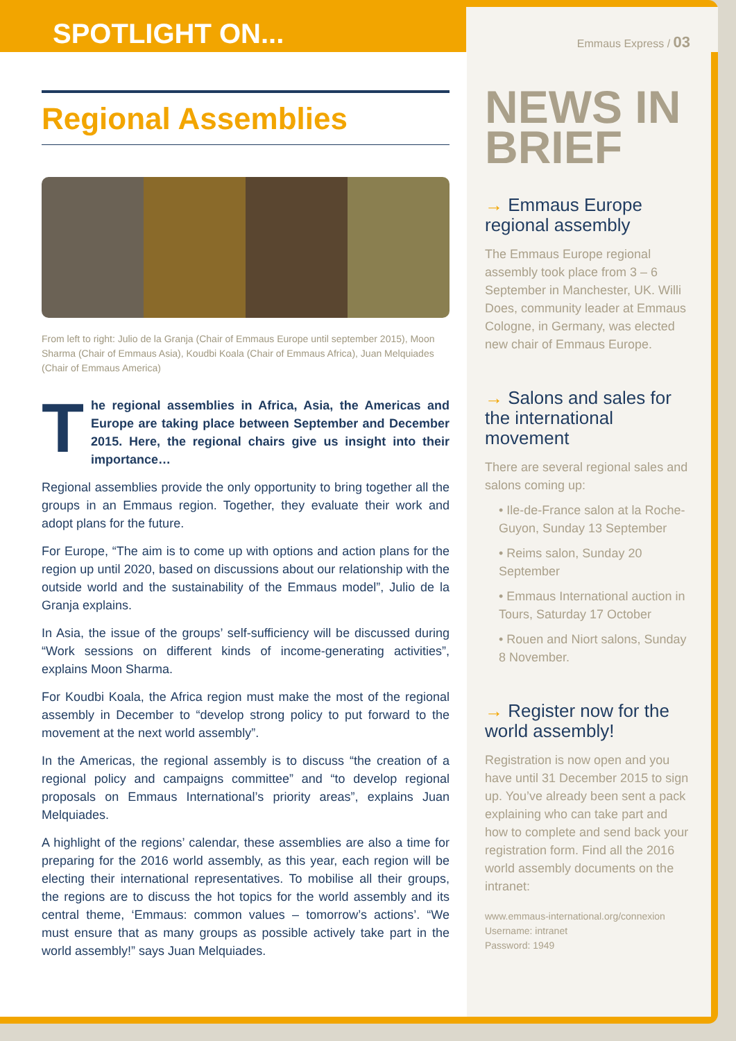SPOTLIGHT ON...
Emmaus Express / 03
Regional Assemblies
From left to right: Julio de la Granja (Chair of Emmaus Europe until september 2015), Moon Sharma (Chair of Emmaus Asia), Koudbi Koala (Chair of Emmaus Africa), Juan Melquiades (Chair of Emmaus America)
The regional assemblies in Africa, Asia, the Americas and Europe are taking place between September and December 2015. Here, the regional chairs give us insight into their importance…
Regional assemblies provide the only opportunity to bring together all the groups in an Emmaus region. Together, they evaluate their work and adopt plans for the future.
For Europe, “The aim is to come up with options and action plans for the region up until 2020, based on discussions about our relationship with the outside world and the sustainability of the Emmaus model”, Julio de la Granja explains.
In Asia, the issue of the groups’ self-sufficiency will be discussed during “Work sessions on different kinds of income-generating activities”, explains Moon Sharma.
For Koudbi Koala, the Africa region must make the most of the regional assembly in December to “develop strong policy to put forward to the movement at the next world assembly”.
In the Americas, the regional assembly is to discuss “the creation of a regional policy and campaigns committee” and “to develop regional proposals on Emmaus International’s priority areas”, explains Juan Melquiades.
A highlight of the regions’ calendar, these assemblies are also a time for preparing for the 2016 world assembly, as this year, each region will be electing their international representatives. To mobilise all their groups, the regions are to discuss the hot topics for the world assembly and its central theme, ‘Emmaus: common values – tomorrow’s actions’. “We must ensure that as many groups as possible actively take part in the world assembly!” says Juan Melquiades.
NEWS IN BRIEF
→ Emmaus Europe regional assembly
The Emmaus Europe regional assembly took place from 3 – 6 September in Manchester, UK. Willi Does, community leader at Emmaus Cologne, in Germany, was elected new chair of Emmaus Europe.
→ Salons and sales for the international movement
There are several regional sales and salons coming up:
• Ile-de-France salon at la Roche- Guyon, Sunday 13 September
• Reims salon, Sunday 20 September
• Emmaus International auction in Tours, Saturday 17 October
• Rouen and Niort salons, Sunday 8 November.
→ Register now for the world assembly!
Registration is now open and you have until 31 December 2015 to sign up. You’ve already been sent a pack explaining who can take part and how to complete and send back your registration form. Find all the 2016 world assembly documents on the intranet:
www.emmaus-international.org/connexion
Username: intranet
Password: 1949